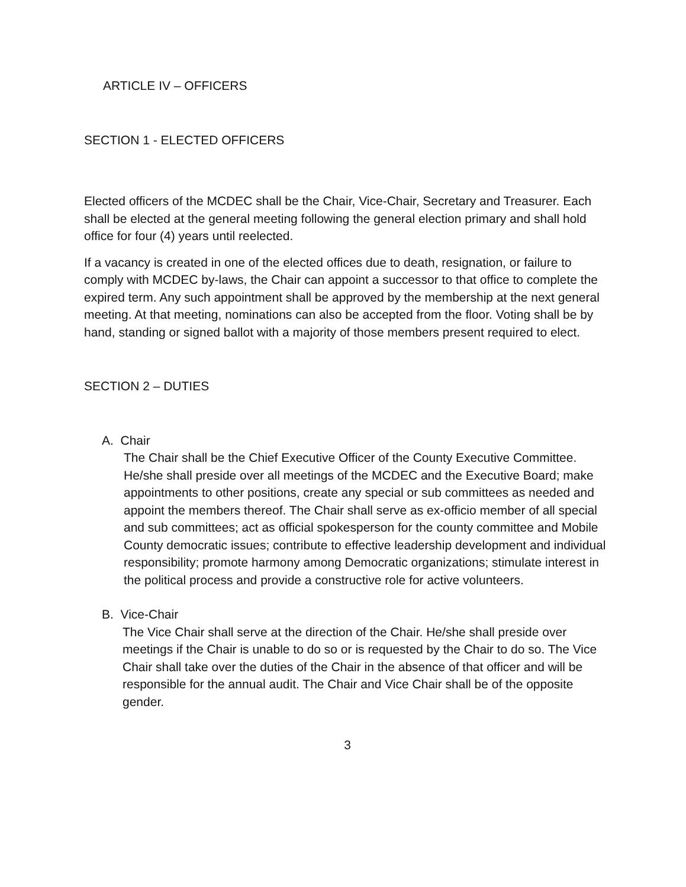ARTICLE IV – OFFICERS
SECTION 1 - ELECTED OFFICERS
Elected officers of the MCDEC shall be the Chair, Vice-Chair, Secretary and Treasurer. Each shall be elected at the general meeting following the general election primary and shall hold office for four (4) years until reelected.
If a vacancy is created in one of the elected offices due to death, resignation, or failure to comply with MCDEC by-laws, the Chair can appoint a successor to that office to complete the expired term. Any such appointment shall be approved by the membership at the next general meeting. At that meeting, nominations can also be accepted from the floor. Voting shall be by hand, standing or signed ballot with a majority of those members present required to elect.
SECTION 2 – DUTIES
A. Chair
The Chair shall be the Chief Executive Officer of the County Executive Committee. He/she shall preside over all meetings of the MCDEC and the Executive Board; make appointments to other positions, create any special or sub committees as needed and appoint the members thereof. The Chair shall serve as ex-officio member of all special and sub committees; act as official spokesperson for the county committee and Mobile County democratic issues; contribute to effective leadership development and individual responsibility; promote harmony among Democratic organizations; stimulate interest in the political process and provide a constructive role for active volunteers.
B. Vice-Chair
The Vice Chair shall serve at the direction of the Chair. He/she shall preside over meetings if the Chair is unable to do so or is requested by the Chair to do so. The Vice Chair shall take over the duties of the Chair in the absence of that officer and will be responsible for the annual audit. The Chair and Vice Chair shall be of the opposite gender.
3